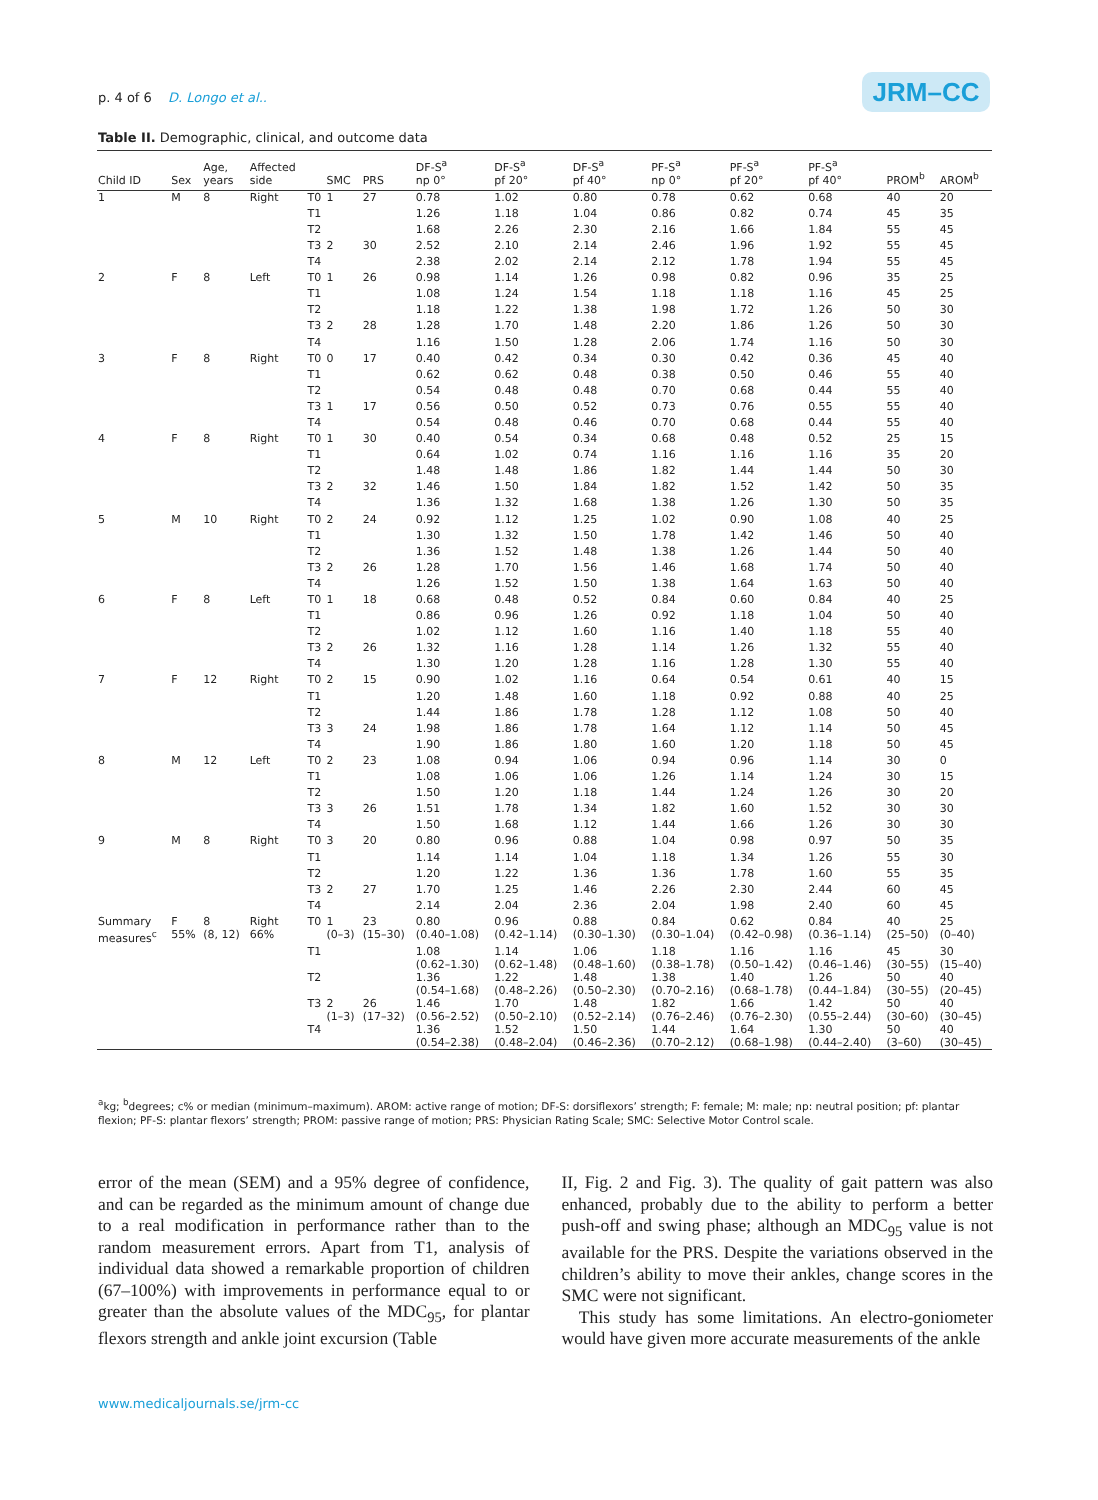p. 4 of 6 D. Longo et al.. JRM–CC
Table II. Demographic, clinical, and outcome data
| Child ID | Sex | Age, years | Affected side | | SMC | PRS | DF-S<sup>a</sup> np 0° | DF-S<sup>a</sup> pf 20° | DF-S<sup>a</sup> pf 40° | PF-S<sup>a</sup> np 0° | PF-S<sup>a</sup> pf 20° | PF-S<sup>a</sup> pf 40° | PROM<sup>b</sup> | AROM<sup>b</sup> |
| --- | --- | --- | --- | --- | --- | --- | --- | --- | --- | --- | --- | --- | --- | --- |
| 1 | M | 8 | Right | T0 | 1 | 27 | 0.78 | 1.02 | 0.80 | 0.78 | 0.62 | 0.68 | 40 | 20 |
| | | | | T1 | | | 1.26 | 1.18 | 1.04 | 0.86 | 0.82 | 0.74 | 45 | 35 |
| | | | | T2 | | | 1.68 | 2.26 | 2.30 | 2.16 | 1.66 | 1.84 | 55 | 45 |
| | | | | T3 | 2 | 30 | 2.52 | 2.10 | 2.14 | 2.46 | 1.96 | 1.92 | 55 | 45 |
| | | | | T4 | | | 2.38 | 2.02 | 2.14 | 2.12 | 1.78 | 1.94 | 55 | 45 |
| 2 | F | 8 | Left | T0 | 1 | 26 | 0.98 | 1.14 | 1.26 | 0.98 | 0.82 | 0.96 | 35 | 25 |
| | | | | T1 | | | 1.08 | 1.24 | 1.54 | 1.18 | 1.18 | 1.16 | 45 | 25 |
| | | | | T2 | | | 1.18 | 1.22 | 1.38 | 1.98 | 1.72 | 1.26 | 50 | 30 |
| | | | | T3 | 2 | 28 | 1.28 | 1.70 | 1.48 | 2.20 | 1.86 | 1.26 | 50 | 30 |
| | | | | T4 | | | 1.16 | 1.50 | 1.28 | 2.06 | 1.74 | 1.16 | 50 | 30 |
| 3 | F | 8 | Right | T0 | 0 | 17 | 0.40 | 0.42 | 0.34 | 0.30 | 0.42 | 0.36 | 45 | 40 |
| | | | | T1 | | | 0.62 | 0.62 | 0.48 | 0.38 | 0.50 | 0.46 | 55 | 40 |
| | | | | T2 | | | 0.54 | 0.48 | 0.48 | 0.70 | 0.68 | 0.44 | 55 | 40 |
| | | | | T3 | 1 | 17 | 0.56 | 0.50 | 0.52 | 0.73 | 0.76 | 0.55 | 55 | 40 |
| | | | | T4 | | | 0.54 | 0.48 | 0.46 | 0.70 | 0.68 | 0.44 | 55 | 40 |
| 4 | F | 8 | Right | T0 | 1 | 30 | 0.40 | 0.54 | 0.34 | 0.68 | 0.48 | 0.52 | 25 | 15 |
| | | | | T1 | | | 0.64 | 1.02 | 0.74 | 1.16 | 1.16 | 1.16 | 35 | 20 |
| | | | | T2 | | | 1.48 | 1.48 | 1.86 | 1.82 | 1.44 | 1.44 | 50 | 30 |
| | | | | T3 | 2 | 32 | 1.46 | 1.50 | 1.84 | 1.82 | 1.52 | 1.42 | 50 | 35 |
| | | | | T4 | | | 1.36 | 1.32 | 1.68 | 1.38 | 1.26 | 1.30 | 50 | 35 |
| 5 | M | 10 | Right | T0 | 2 | 24 | 0.92 | 1.12 | 1.25 | 1.02 | 0.90 | 1.08 | 40 | 25 |
| | | | | T1 | | | 1.30 | 1.32 | 1.50 | 1.78 | 1.42 | 1.46 | 50 | 40 |
| | | | | T2 | | | 1.36 | 1.52 | 1.48 | 1.38 | 1.26 | 1.44 | 50 | 40 |
| | | | | T3 | 2 | 26 | 1.28 | 1.70 | 1.56 | 1.46 | 1.68 | 1.74 | 50 | 40 |
| | | | | T4 | | | 1.26 | 1.52 | 1.50 | 1.38 | 1.64 | 1.63 | 50 | 40 |
| 6 | F | 8 | Left | T0 | 1 | 18 | 0.68 | 0.48 | 0.52 | 0.84 | 0.60 | 0.84 | 40 | 25 |
| | | | | T1 | | | 0.86 | 0.96 | 1.26 | 0.92 | 1.18 | 1.04 | 50 | 40 |
| | | | | T2 | | | 1.02 | 1.12 | 1.60 | 1.16 | 1.40 | 1.18 | 55 | 40 |
| | | | | T3 | 2 | 26 | 1.32 | 1.16 | 1.28 | 1.14 | 1.26 | 1.32 | 55 | 40 |
| | | | | T4 | | | 1.30 | 1.20 | 1.28 | 1.16 | 1.28 | 1.30 | 55 | 40 |
| 7 | F | 12 | Right | T0 | 2 | 15 | 0.90 | 1.02 | 1.16 | 0.64 | 0.54 | 0.61 | 40 | 15 |
| | | | | T1 | | | 1.20 | 1.48 | 1.60 | 1.18 | 0.92 | 0.88 | 40 | 25 |
| | | | | T2 | | | 1.44 | 1.86 | 1.78 | 1.28 | 1.12 | 1.08 | 50 | 40 |
| | | | | T3 | 3 | 24 | 1.98 | 1.86 | 1.78 | 1.64 | 1.12 | 1.14 | 50 | 45 |
| | | | | T4 | | | 1.90 | 1.86 | 1.80 | 1.60 | 1.20 | 1.18 | 50 | 45 |
| 8 | M | 12 | Left | T0 | 2 | 23 | 1.08 | 0.94 | 1.06 | 0.94 | 0.96 | 1.14 | 30 | 0 |
| | | | | T1 | | | 1.08 | 1.06 | 1.06 | 1.26 | 1.14 | 1.24 | 30 | 15 |
| | | | | T2 | | | 1.50 | 1.20 | 1.18 | 1.44 | 1.24 | 1.26 | 30 | 20 |
| | | | | T3 | 3 | 26 | 1.51 | 1.78 | 1.34 | 1.82 | 1.60 | 1.52 | 30 | 30 |
| | | | | T4 | | | 1.50 | 1.68 | 1.12 | 1.44 | 1.66 | 1.26 | 30 | 30 |
| 9 | M | 8 | Right | T0 | 3 | 20 | 0.80 | 0.96 | 0.88 | 1.04 | 0.98 | 0.97 | 50 | 35 |
| | | | | T1 | | | 1.14 | 1.14 | 1.04 | 1.18 | 1.34 | 1.26 | 55 | 30 |
| | | | | T2 | | | 1.20 | 1.22 | 1.36 | 1.36 | 1.78 | 1.60 | 55 | 35 |
| | | | | T3 | 2 | 27 | 1.70 | 1.25 | 1.46 | 2.26 | 2.30 | 2.44 | 60 | 45 |
| | | | | T4 | | | 2.14 | 2.04 | 2.36 | 2.04 | 1.98 | 2.40 | 60 | 45 |
| Summary measures<sup>c</sup> | F 55% | 8 (8, 12) | Right 66% | T0 | 1 (0–3) | 23 (15–30) | 0.80 (0.40–1.08) | 0.96 (0.42–1.14) | 0.88 (0.30–1.30) | 0.84 (0.30–1.04) | 0.62 (0.42–0.98) | 0.84 (0.36–1.14) | 40 (25–50) | 25 (0–40) |
| | | | | T1 | | | 1.08 (0.62–1.30) | 1.14 (0.62–1.48) | 1.06 (0.48–1.60) | 1.18 (0.38–1.78) | 1.16 (0.50–1.42) | 1.16 (0.46–1.46) | 45 (30–55) | 30 (15–40) |
| | | | | T2 | | | 1.36 (0.54–1.68) | 1.22 (0.48–2.26) | 1.48 (0.50–2.30) | 1.38 (0.70–2.16) | 1.40 (0.68–1.78) | 1.26 (0.44–1.84) | 50 (30–55) | 40 (20–45) |
| | | | | T3 | 2 (1–3) | 26 (17–32) | 1.46 (0.56–2.52) | 1.70 (0.50–2.10) | 1.48 (0.52–2.14) | 1.82 (0.76–2.46) | 1.66 (0.76–2.30) | 1.42 (0.55–2.44) | 50 (30–60) | 40 (30–45) |
| | | | | T4 | | | 1.36 (0.54–2.38) | 1.52 (0.48–2.04) | 1.50 (0.46–2.36) | 1.44 (0.70–2.12) | 1.64 (0.68–1.98) | 1.30 (0.44–2.40) | 50 (3–60) | 40 (30–45) |
<sup>a</sup> kg; <sup>b</sup>degrees; c% or median (minimum–maximum). AROM: active range of motion; DF-S: dorsiflexors’ strength; F: female; M: male; np: neutral position; pf: plantar flexion; PF-S: plantar flexors’ strength; PROM: passive range of motion; PRS: Physician Rating Scale; SMC: Selective Motor Control scale.
error of the mean (SEM) and a 95% degree of confidence, and can be regarded as the minimum amount of change due to a real modification in performance rather than to the random measurement errors. Apart from T1, analysis of individual data showed a remarkable proportion of children (67–100%) with improvements in performance equal to or greater than the absolute values of the MDC<sub>95</sub>, for plantar flexors strength and ankle joint excursion (Table
II, Fig. 2 and Fig. 3). The quality of gait pattern was also enhanced, probably due to the ability to perform a better push-off and swing phase; although an MDC<sub>95</sub> value is not available for the PRS. Despite the variations observed in the children’s ability to move their ankles, change scores in the SMC were not significant.
This study has some limitations. An electro-goniometer would have given more accurate measurements of the ankle
www.medicaljournals.se/jrm-cc